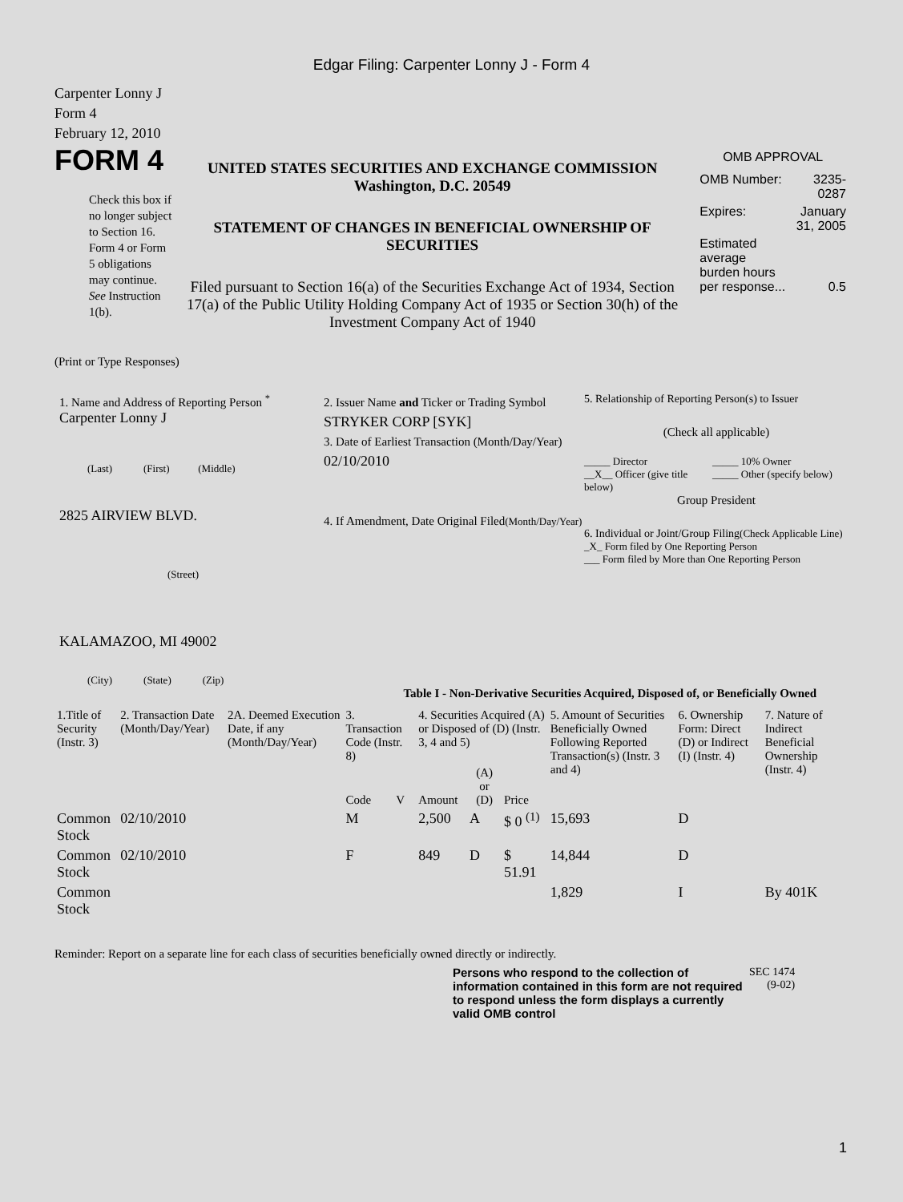Edgar Filing: Carpenter Lonny J - Form 4
Carpenter Lonny J
Form 4
February 12, 2010
FORM 4
Check this box if no longer subject to Section 16. Form 4 or Form 5 obligations may continue. See Instruction 1(b).
UNITED STATES SECURITIES AND EXCHANGE COMMISSION
Washington, D.C. 20549
STATEMENT OF CHANGES IN BENEFICIAL OWNERSHIP OF SECURITIES
Filed pursuant to Section 16(a) of the Securities Exchange Act of 1934, Section 17(a) of the Public Utility Holding Company Act of 1935 or Section 30(h) of the Investment Company Act of 1940
OMB APPROVAL
| OMB Number: | 3235-0287 |
| Expires: | January 31, 2005 |
| Estimated average burden hours per response... | 0.5 |
(Print or Type Responses)
1. Name and Address of Reporting Person <sup>*</sup>
Carpenter Lonny J
(Last) (First) (Middle)
2825 AIRVIEW BLVD.
(Street)
KALAMAZOO, MI 49002
(City) (State) (Zip)
2. Issuer Name and Ticker or Trading Symbol
STRYKER CORP [SYK]
3. Date of Earliest Transaction (Month/Day/Year)
02/10/2010
4. If Amendment, Date Original Filed(Month/Day/Year)
5. Relationship of Reporting Person(s) to Issuer
(Check all applicable)
_____ Director
__X__ Officer (give title below)
_____ 10% Owner
_____ Other (specify below)
Group President
6. Individual or Joint/Group Filing(Check Applicable Line)
_X_ Form filed by One Reporting Person
___ Form filed by More than One Reporting Person
Table I - Non-Derivative Securities Acquired, Disposed of, or Beneficially Owned
| 1.Title of Security (Instr. 3) | 2. Transaction Date (Month/Day/Year) | 2A. Deemed Execution Date, if any (Month/Day/Year) | 3. Transaction Code (Instr. 8) | | 4. Securities Acquired (A) or Disposed of (D) (Instr. 3, 4 and 5) | | | 5. Amount of Securities Beneficially Owned Following Reported Transaction(s) (Instr. 3 and 4) | 6. Ownership Form: Direct (D) or Indirect (I) (Instr. 4) | 7. Nature of Indirect Beneficial Ownership (Instr. 4) |
| --- | --- | --- | --- | --- | --- | --- | --- | --- | --- | --- |
| | | | Code | V | Amount | (A) or (D) | Price | | | |
| Common Stock | 02/10/2010 | | M | | 2,500 | A | $ 0 <sup>(1)</sup> | 15,693 | D | |
| Common Stock | 02/10/2010 | | F | | 849 | D | $ 51.91 | 14,844 | D | |
| Common Stock | | | | | | | | 1,829 | I | By 401K |
Reminder: Report on a separate line for each class of securities beneficially owned directly or indirectly.
Persons who respond to the collection of information contained in this form are not required to respond unless the form displays a currently valid OMB control
SEC 1474
(9-02)
1